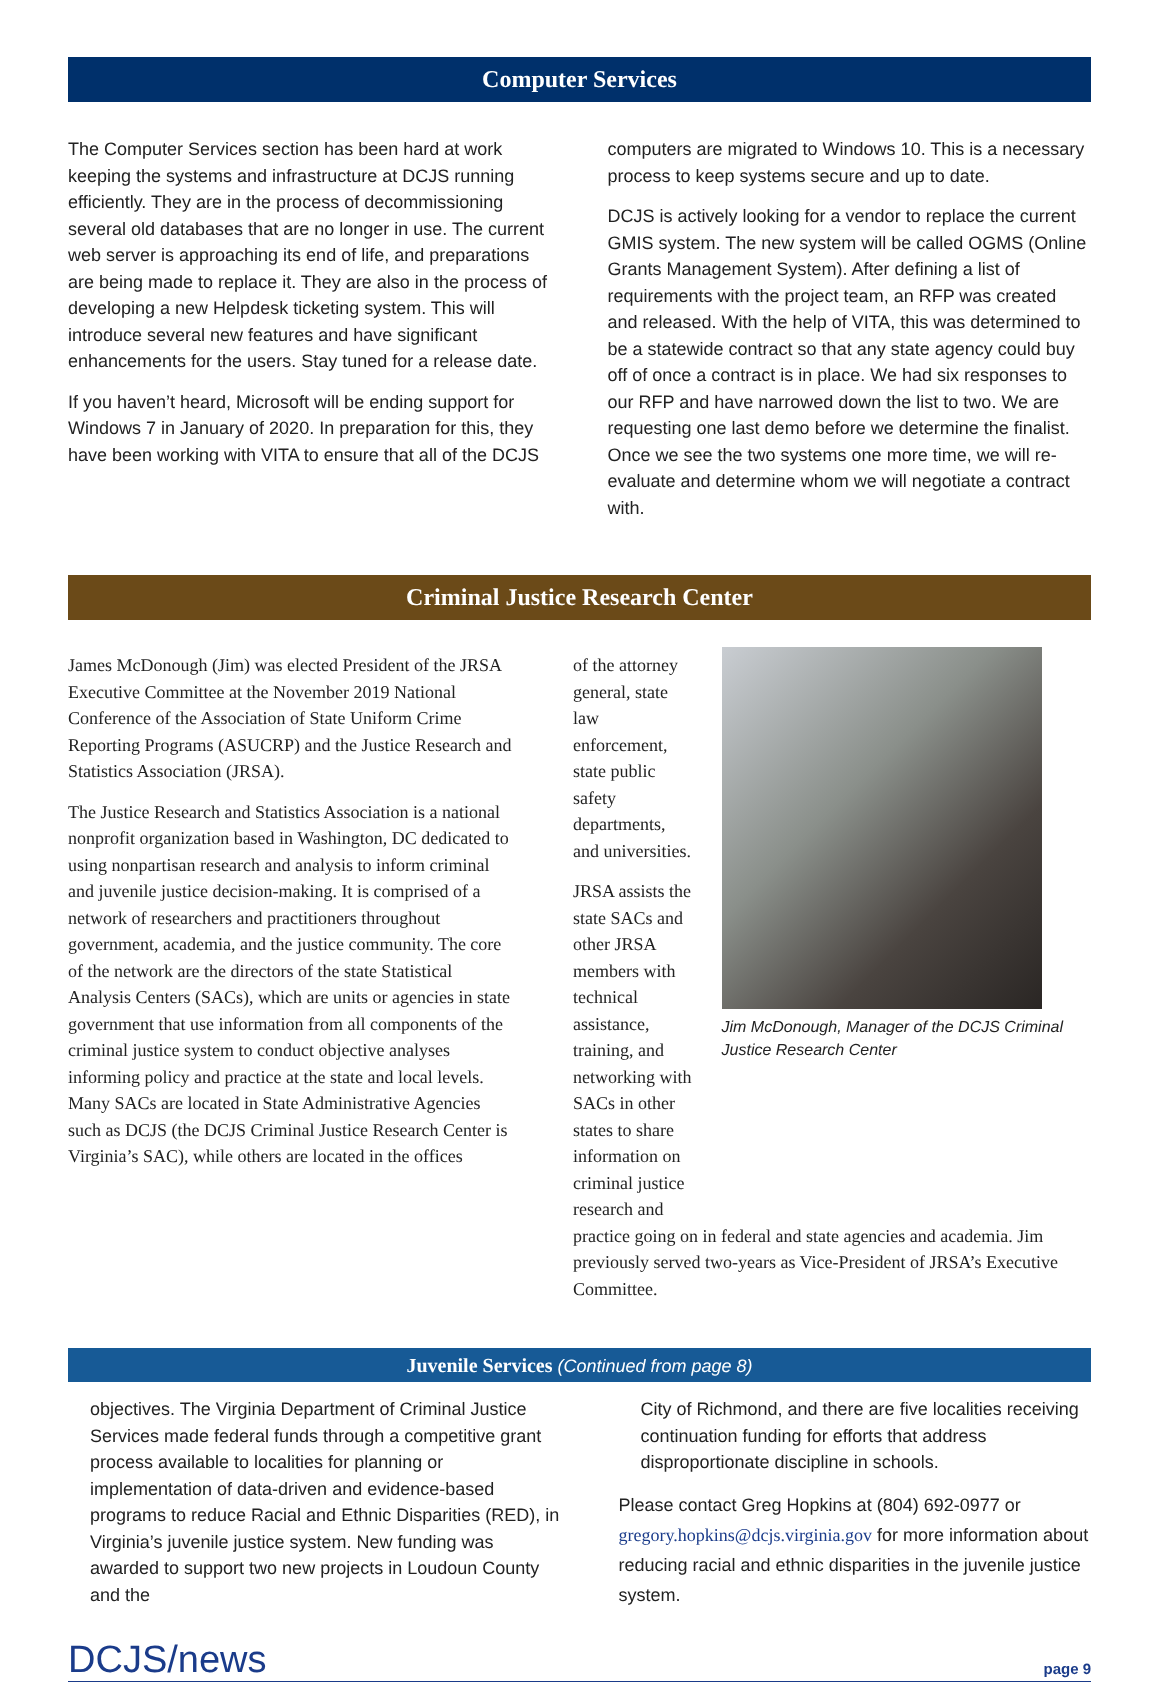Computer Services
The Computer Services section has been hard at work keeping the systems and infrastructure at DCJS running efficiently. They are in the process of decommissioning several old databases that are no longer in use. The current web server is approaching its end of life, and preparations are being made to replace it. They are also in the process of developing a new Helpdesk ticketing system. This will introduce several new features and have significant enhancements for the users. Stay tuned for a release date.
If you haven’t heard, Microsoft will be ending support for Windows 7 in January of 2020. In preparation for this, they have been working with VITA to ensure that all of the DCJS
computers are migrated to Windows 10. This is a necessary process to keep systems secure and up to date.
DCJS is actively looking for a vendor to replace the current GMIS system. The new system will be called OGMS (Online Grants Management System). After defining a list of requirements with the project team, an RFP was created and released. With the help of VITA, this was determined to be a statewide contract so that any state agency could buy off of once a contract is in place. We had six responses to our RFP and have narrowed down the list to two. We are requesting one last demo before we determine the finalist. Once we see the two systems one more time, we will re-evaluate and determine whom we will negotiate a contract with.
Criminal Justice Research Center
James McDonough (Jim) was elected President of the JRSA Executive Committee at the November 2019 National Conference of the Association of State Uniform Crime Reporting Programs (ASUCRP) and the Justice Research and Statistics Association (JRSA).
The Justice Research and Statistics Association is a national nonprofit organization based in Washington, DC dedicated to using nonpartisan research and analysis to inform criminal and juvenile justice decision-making. It is comprised of a network of researchers and practitioners throughout government, academia, and the justice community. The core of the network are the directors of the state Statistical Analysis Centers (SACs), which are units or agencies in state government that use information from all components of the criminal justice system to conduct objective analyses informing policy and practice at the state and local levels. Many SACs are located in State Administrative Agencies such as DCJS (the DCJS Criminal Justice Research Center is Virginia’s SAC), while others are located in the offices
of the attorney general, state law enforcement, state public safety departments, and universities.
JRSA assists the state SACs and other JRSA members with technical assistance, training, and networking with SACs in other states to share information on criminal justice research and
Jim McDonough, Manager of the DCJS Criminal Justice Research Center
practice going on in federal and state agencies and academia. Jim previously served two-years as Vice-President of JRSA’s Executive Committee.
Juvenile Services (Continued from page 8)
objectives. The Virginia Department of Criminal Justice Services made federal funds through a competitive grant process available to localities for planning or implementation of data-driven and evidence-based programs to reduce Racial and Ethnic Disparities (RED), in Virginia’s juvenile justice system. New funding was awarded to support two new projects in Loudoun County and the
City of Richmond, and there are five localities receiving continuation funding for efforts that address disproportionate discipline in schools.
Please contact Greg Hopkins at (804) 692-0977 or gregory.hopkins@dcjs.virginia.gov for more information about reducing racial and ethnic disparities in the juvenile justice system.
DCJS/news page 9